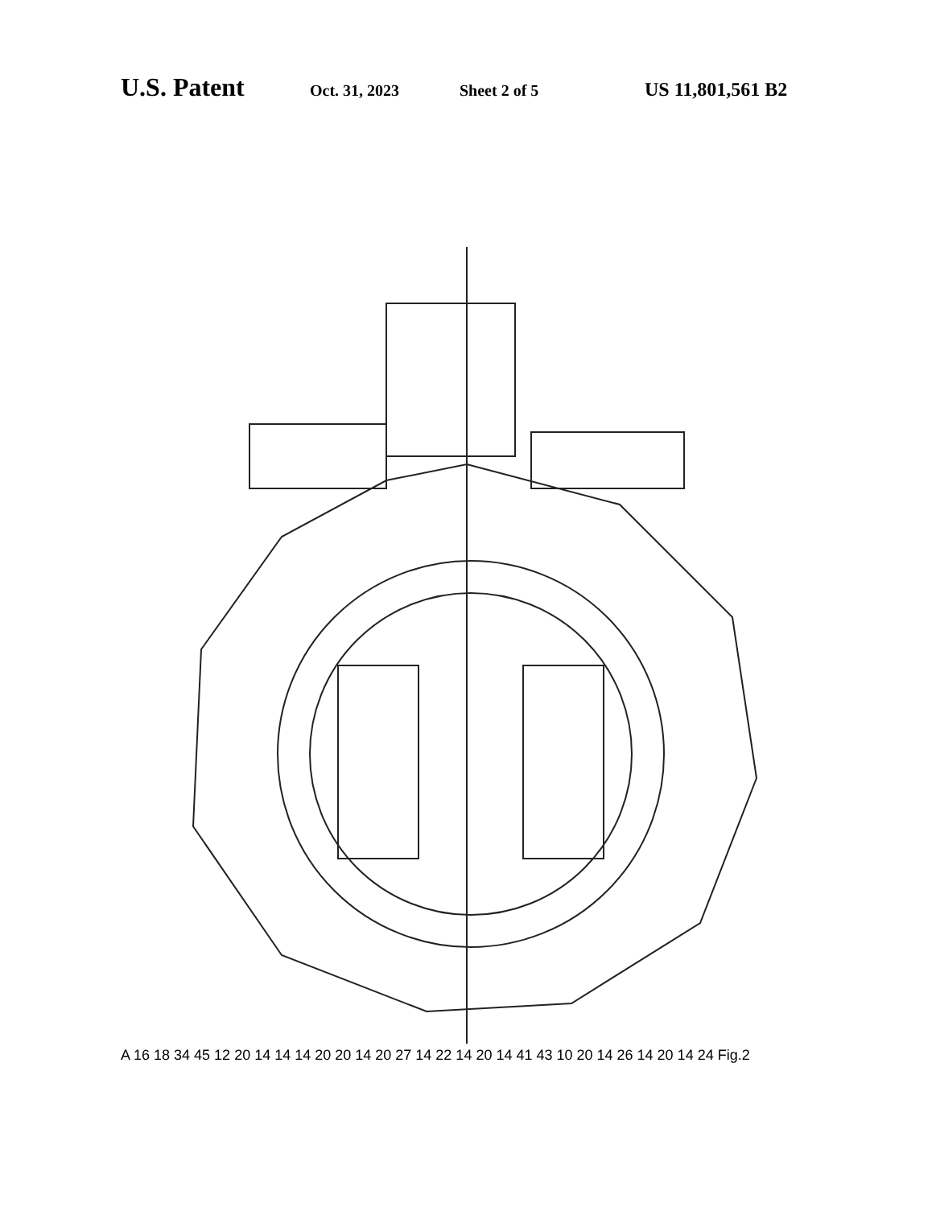U.S. Patent Oct. 31, 2023 Sheet 2 of 5 US 11,801,561 B2
A 16 18 34 45 12 20 14 14 14 20 20 14 20 27 14 22 14 20 14 41 43 10 20 14 26 14 20 14 24 Fig.2